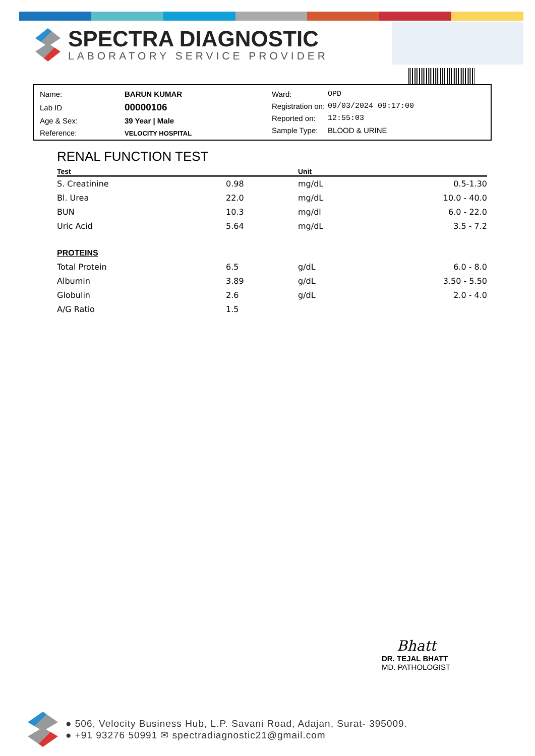SPECTRA DIAGNOSTIC
LABORATORY SERVICE PROVIDER
| Name: | BARUN KUMAR |
| Lab ID | 00000106 |
| Age & Sex: | 39 Year / Male |
| Reference: | VELOCITY HOSPITAL |
| Ward: | OPD |
| Registration on: | 09/03/2024 09:17:00 |
| Reported on: | 12:55:03 |
| Sample Type: | BLOOD & URINE |
RENAL FUNCTION TEST
| Test | | Unit | |
| --- | --- | --- | --- |
| S. Creatinine | 0.98 | mg/dL | 0.5-1.30 |
| Bl. Urea | 22.0 | mg/dL | 10.0 - 40.0 |
| BUN | 10.3 | mg/dl | 6.0 - 22.0 |
| Uric Acid | 5.64 | mg/dL | 3.5 - 7.2 |
| PROTEINS | | | |
| Total Protein | 6.5 | g/dL | 6.0 - 8.0 |
| Albumin | 3.89 | g/dL | 3.50 - 5.50 |
| Globulin | 2.6 | g/dL | 2.0 - 4.0 |
| A/G Ratio | 1.5 | | |
Bhatt
DR. TEJAL BHATT
MD. PATHOLOGIST
● 506, Velocity Business Hub, L.P. Savani Road, Adajan, Surat- 395009.
● +91 93276 50991 ✉ spectradiagnostic21@gmail.com